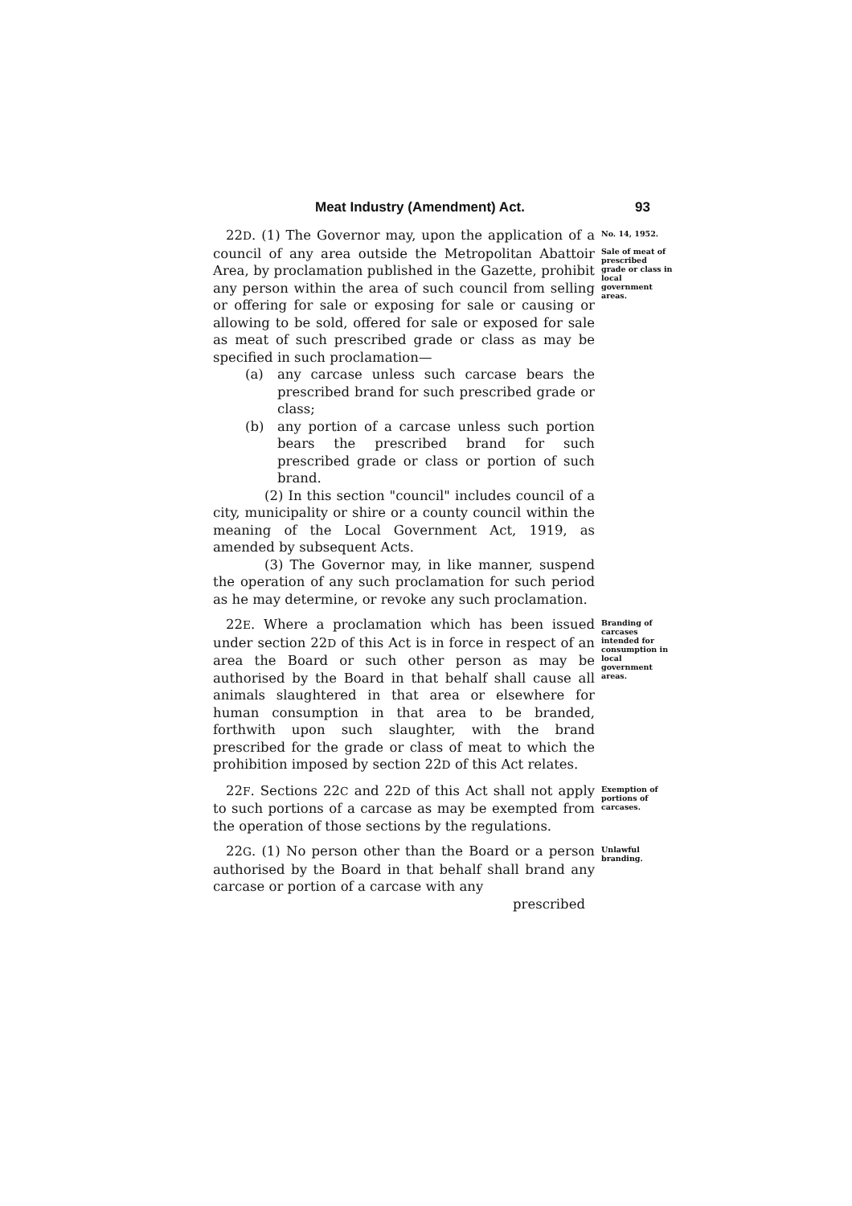Meat Industry (Amendment) Act. 93
22D. (1) The Governor may, upon the application of a council of any area outside the Metropolitan Abattoir Area, by proclamation published in the Gazette, prohibit any person within the area of such council from selling or offering for sale or exposing for sale or causing or allowing to be sold, offered for sale or exposed for sale as meat of such prescribed grade or class as may be specified in such proclamation—
(a) any carcase unless such carcase bears the prescribed brand for such prescribed grade or class;
(b) any portion of a carcase unless such portion bears the prescribed brand for such prescribed grade or class or portion of such brand.
(2) In this section "council" includes council of a city, municipality or shire or a county council within the meaning of the Local Government Act, 1919, as amended by subsequent Acts.
(3) The Governor may, in like manner, suspend the operation of any such proclamation for such period as he may determine, or revoke any such proclamation.
No. 14, 1952.
Sale of meat of prescribed grade or class in local government areas.
22E. Where a proclamation which has been issued under section 22D of this Act is in force in respect of an area the Board or such other person as may be authorised by the Board in that behalf shall cause all animals slaughtered in that area or elsewhere for human consumption in that area to be branded, forthwith upon such slaughter, with the brand prescribed for the grade or class of meat to which the prohibition imposed by section 22D of this Act relates.
Branding of carcases intended for consumption in local government areas.
22F. Sections 22C and 22D of this Act shall not apply to such portions of a carcase as may be exempted from the operation of those sections by the regulations.
Exemption of portions of carcases.
22G. (1) No person other than the Board or a person authorised by the Board in that behalf shall brand any carcase or portion of a carcase with any
prescribed
Unlawful branding.